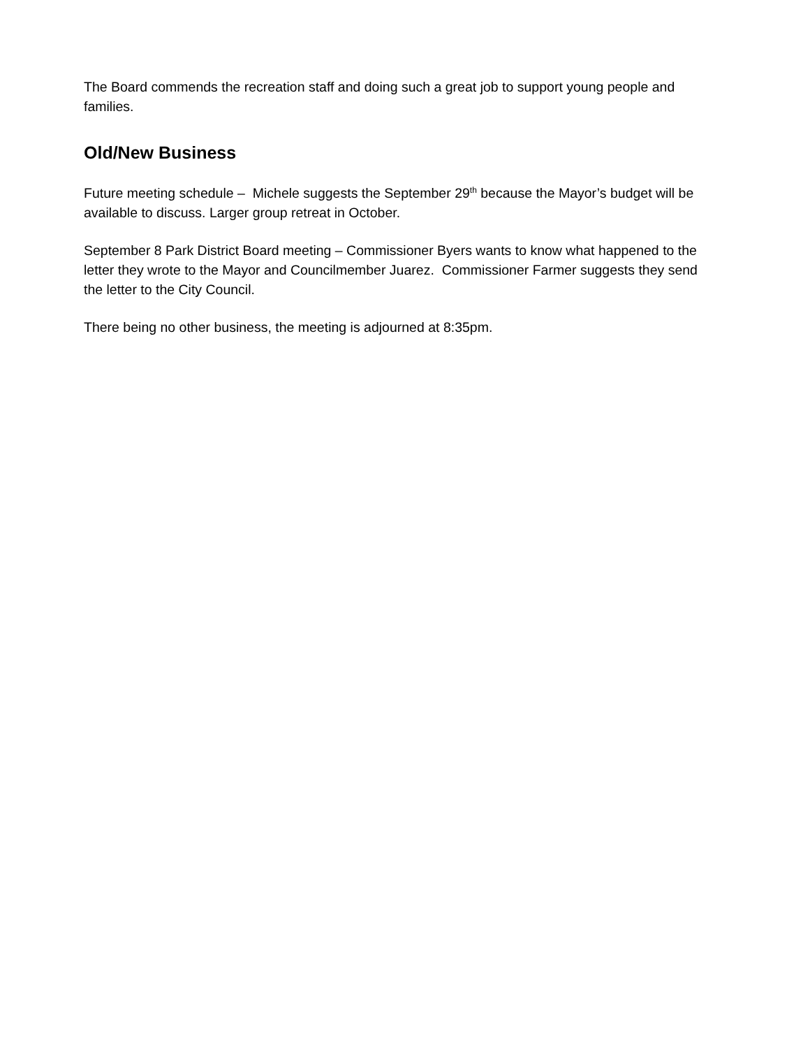The Board commends the recreation staff and doing such a great job to support young people and families.
Old/New Business
Future meeting schedule – Michele suggests the September 29<sup>th</sup> because the Mayor’s budget will be available to discuss. Larger group retreat in October.
September 8 Park District Board meeting – Commissioner Byers wants to know what happened to the letter they wrote to the Mayor and Councilmember Juarez. Commissioner Farmer suggests they send the letter to the City Council.
There being no other business, the meeting is adjourned at 8:35pm.